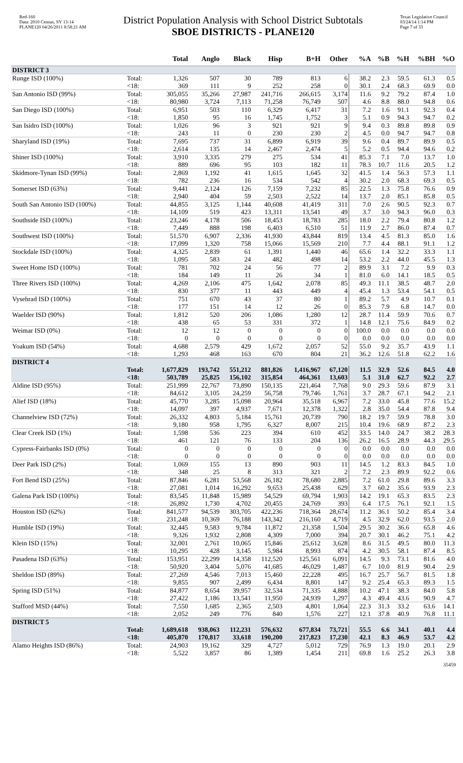Red-160
Data: 2010 Census, SY 13-14
PLANE120 04/26/2011 8:58:21 AM
District Population Analysis with School District Subtotals
SBOE DISTRICTS - PLANE120
Texas Legislative Council
03/24/14 1:14 PM
Page 7 of 33
| | | Total | Anglo | Black | Hisp | B+H | Other | %A | %B | %H | %BH | %O |
| --- | --- | --- | --- | --- | --- | --- | --- | --- | --- | --- | --- | --- |
| DISTRICT 3 | | | | | | | | | | | | |
| Runge ISD (100%) | Total: | 1,326 | 507 | 30 | 789 | 813 | 6 | 38.2 | 2.3 | 59.5 | 61.3 | 0.5 |
| | <18: | 369 | 111 | 9 | 252 | 258 | 0 | 30.1 | 2.4 | 68.3 | 69.9 | 0.0 |
| San Antonio ISD (99%) | Total: | 305,055 | 35,266 | 27,987 | 241,716 | 266,615 | 3,174 | 11.6 | 9.2 | 79.2 | 87.4 | 1.0 |
| | <18: | 80,980 | 3,724 | 7,113 | 71,258 | 76,749 | 507 | 4.6 | 8.8 | 88.0 | 94.8 | 0.6 |
| San Diego ISD (100%) | Total: | 6,951 | 503 | 110 | 6,329 | 6,417 | 31 | 7.2 | 1.6 | 91.1 | 92.3 | 0.4 |
| | <18: | 1,850 | 95 | 16 | 1,745 | 1,752 | 3 | 5.1 | 0.9 | 94.3 | 94.7 | 0.2 |
| San Isidro ISD (100%) | Total: | 1,026 | 96 | 3 | 921 | 921 | 9 | 9.4 | 0.3 | 89.8 | 89.8 | 0.9 |
| | <18: | 243 | 11 | 0 | 230 | 230 | 2 | 4.5 | 0.0 | 94.7 | 94.7 | 0.8 |
| Sharyland ISD (19%) | Total: | 7,695 | 737 | 31 | 6,899 | 6,919 | 39 | 9.6 | 0.4 | 89.7 | 89.9 | 0.5 |
| | <18: | 2,614 | 135 | 14 | 2,467 | 2,474 | 5 | 5.2 | 0.5 | 94.4 | 94.6 | 0.2 |
| Shiner ISD (100%) | Total: | 3,910 | 3,335 | 279 | 275 | 534 | 41 | 85.3 | 7.1 | 7.0 | 13.7 | 1.0 |
| | <18: | 889 | 696 | 95 | 103 | 182 | 11 | 78.3 | 10.7 | 11.6 | 20.5 | 1.2 |
| Skidmore-Tynan ISD (99%) | Total: | 2,869 | 1,192 | 41 | 1,615 | 1,645 | 32 | 41.5 | 1.4 | 56.3 | 57.3 | 1.1 |
| | <18: | 782 | 236 | 16 | 534 | 542 | 4 | 30.2 | 2.0 | 68.3 | 69.3 | 0.5 |
| Somerset ISD (63%) | Total: | 9,441 | 2,124 | 126 | 7,159 | 7,232 | 85 | 22.5 | 1.3 | 75.8 | 76.6 | 0.9 |
| | <18: | 2,940 | 404 | 59 | 2,503 | 2,522 | 14 | 13.7 | 2.0 | 85.1 | 85.8 | 0.5 |
| South San Antonio ISD (100%) | Total: | 44,855 | 3,125 | 1,144 | 40,608 | 41,419 | 311 | 7.0 | 2.6 | 90.5 | 92.3 | 0.7 |
| | <18: | 14,109 | 519 | 423 | 13,311 | 13,541 | 49 | 3.7 | 3.0 | 94.3 | 96.0 | 0.3 |
| Southside ISD (100%) | Total: | 23,246 | 4,178 | 506 | 18,453 | 18,783 | 285 | 18.0 | 2.2 | 79.4 | 80.8 | 1.2 |
| | <18: | 7,449 | 888 | 198 | 6,403 | 6,510 | 51 | 11.9 | 2.7 | 86.0 | 87.4 | 0.7 |
| Southwest ISD (100%) | Total: | 51,570 | 6,907 | 2,336 | 41,930 | 43,844 | 819 | 13.4 | 4.5 | 81.3 | 85.0 | 1.6 |
| | <18: | 17,099 | 1,320 | 758 | 15,066 | 15,569 | 210 | 7.7 | 4.4 | 88.1 | 91.1 | 1.2 |
| Stockdale ISD (100%) | Total: | 4,325 | 2,839 | 61 | 1,391 | 1,440 | 46 | 65.6 | 1.4 | 32.2 | 33.3 | 1.1 |
| | <18: | 1,095 | 583 | 24 | 482 | 498 | 14 | 53.2 | 2.2 | 44.0 | 45.5 | 1.3 |
| Sweet Home ISD (100%) | Total: | 781 | 702 | 24 | 56 | 77 | 2 | 89.9 | 3.1 | 7.2 | 9.9 | 0.3 |
| | <18: | 184 | 149 | 11 | 26 | 34 | 1 | 81.0 | 6.0 | 14.1 | 18.5 | 0.5 |
| Three Rivers ISD (100%) | Total: | 4,269 | 2,106 | 475 | 1,642 | 2,078 | 85 | 49.3 | 11.1 | 38.5 | 48.7 | 2.0 |
| | <18: | 830 | 377 | 11 | 443 | 449 | 4 | 45.4 | 1.3 | 53.4 | 54.1 | 0.5 |
| Vysehrad ISD (100%) | Total: | 751 | 670 | 43 | 37 | 80 | 1 | 89.2 | 5.7 | 4.9 | 10.7 | 0.1 |
| | <18: | 177 | 151 | 14 | 12 | 26 | 0 | 85.3 | 7.9 | 6.8 | 14.7 | 0.0 |
| Waelder ISD (90%) | Total: | 1,812 | 520 | 206 | 1,086 | 1,280 | 12 | 28.7 | 11.4 | 59.9 | 70.6 | 0.7 |
| | <18: | 438 | 65 | 53 | 331 | 372 | 1 | 14.8 | 12.1 | 75.6 | 84.9 | 0.2 |
| Weimar ISD (0%) | Total: | 12 | 12 | 0 | 0 | 0 | 0 | 100.0 | 0.0 | 0.0 | 0.0 | 0.0 |
| | <18: | 0 | 0 | 0 | 0 | 0 | 0 | 0.0 | 0.0 | 0.0 | 0.0 | 0.0 |
| Yoakum ISD (54%) | Total: | 4,688 | 2,579 | 429 | 1,672 | 2,057 | 52 | 55.0 | 9.2 | 35.7 | 43.9 | 1.1 |
| | <18: | 1,293 | 468 | 163 | 670 | 804 | 21 | 36.2 | 12.6 | 51.8 | 62.2 | 1.6 |
| DISTRICT 4 | | | | | | | | | | | | |
| | Total: | 1,677,829 | 193,742 | 551,212 | 881,826 | 1,416,967 | 67,120 | 11.5 | 32.9 | 52.6 | 84.5 | 4.0 |
| | <18: | 503,789 | 25,825 | 156,102 | 315,854 | 464,361 | 13,603 | 5.1 | 31.0 | 62.7 | 92.2 | 2.7 |
| Aldine ISD (95%) | Total: | 251,999 | 22,767 | 73,890 | 150,135 | 221,464 | 7,768 | 9.0 | 29.3 | 59.6 | 87.9 | 3.1 |
| | <18: | 84,612 | 3,105 | 24,259 | 56,758 | 79,746 | 1,761 | 3.7 | 28.7 | 67.1 | 94.2 | 2.1 |
| Alief ISD (18%) | Total: | 45,770 | 3,285 | 15,098 | 20,964 | 35,518 | 6,967 | 7.2 | 33.0 | 45.8 | 77.6 | 15.2 |
| | <18: | 14,097 | 397 | 4,937 | 7,671 | 12,378 | 1,322 | 2.8 | 35.0 | 54.4 | 87.8 | 9.4 |
| Channelview ISD (72%) | Total: | 26,332 | 4,803 | 5,184 | 15,761 | 20,739 | 790 | 18.2 | 19.7 | 59.9 | 78.8 | 3.0 |
| | <18: | 9,180 | 958 | 1,795 | 6,327 | 8,007 | 215 | 10.4 | 19.6 | 68.9 | 87.2 | 2.3 |
| Clear Creek ISD (1%) | Total: | 1,598 | 536 | 223 | 394 | 610 | 452 | 33.5 | 14.0 | 24.7 | 38.2 | 28.3 |
| | <18: | 461 | 121 | 76 | 133 | 204 | 136 | 26.2 | 16.5 | 28.9 | 44.3 | 29.5 |
| Cypress-Fairbanks ISD (0%) | Total: | 0 | 0 | 0 | 0 | 0 | 0 | 0.0 | 0.0 | 0.0 | 0.0 | 0.0 |
| | <18: | 0 | 0 | 0 | 0 | 0 | 0 | 0.0 | 0.0 | 0.0 | 0.0 | 0.0 |
| Deer Park ISD (2%) | Total: | 1,069 | 155 | 13 | 890 | 903 | 11 | 14.5 | 1.2 | 83.3 | 84.5 | 1.0 |
| | <18: | 348 | 25 | 8 | 313 | 321 | 2 | 7.2 | 2.3 | 89.9 | 92.2 | 0.6 |
| Fort Bend ISD (25%) | Total: | 87,846 | 6,281 | 53,568 | 26,182 | 78,680 | 2,885 | 7.2 | 61.0 | 29.8 | 89.6 | 3.3 |
| | <18: | 27,081 | 1,014 | 16,292 | 9,653 | 25,438 | 629 | 3.7 | 60.2 | 35.6 | 93.9 | 2.3 |
| Galena Park ISD (100%) | Total: | 83,545 | 11,848 | 15,989 | 54,529 | 69,794 | 1,903 | 14.2 | 19.1 | 65.3 | 83.5 | 2.3 |
| | <18: | 26,892 | 1,730 | 4,702 | 20,455 | 24,769 | 393 | 6.4 | 17.5 | 76.1 | 92.1 | 1.5 |
| Houston ISD (62%) | Total: | 841,577 | 94,539 | 303,705 | 422,236 | 718,364 | 28,674 | 11.2 | 36.1 | 50.2 | 85.4 | 3.4 |
| | <18: | 231,248 | 10,369 | 76,188 | 143,342 | 216,160 | 4,719 | 4.5 | 32.9 | 62.0 | 93.5 | 2.0 |
| Humble ISD (19%) | Total: | 32,445 | 9,583 | 9,784 | 11,872 | 21,358 | 1,504 | 29.5 | 30.2 | 36.6 | 65.8 | 4.6 |
| | <18: | 9,326 | 1,932 | 2,808 | 4,309 | 7,000 | 394 | 20.7 | 30.1 | 46.2 | 75.1 | 4.2 |
| Klein ISD (15%) | Total: | 32,001 | 2,761 | 10,065 | 15,846 | 25,612 | 3,628 | 8.6 | 31.5 | 49.5 | 80.0 | 11.3 |
| | <18: | 10,295 | 428 | 3,145 | 5,984 | 8,993 | 874 | 4.2 | 30.5 | 58.1 | 87.4 | 8.5 |
| Pasadena ISD (63%) | Total: | 153,951 | 22,299 | 14,358 | 112,520 | 125,561 | 6,091 | 14.5 | 9.3 | 73.1 | 81.6 | 4.0 |
| | <18: | 50,920 | 3,404 | 5,076 | 41,685 | 46,029 | 1,487 | 6.7 | 10.0 | 81.9 | 90.4 | 2.9 |
| Sheldon ISD (89%) | Total: | 27,269 | 4,546 | 7,013 | 15,460 | 22,228 | 495 | 16.7 | 25.7 | 56.7 | 81.5 | 1.8 |
| | <18: | 9,855 | 907 | 2,499 | 6,434 | 8,801 | 147 | 9.2 | 25.4 | 65.3 | 89.3 | 1.5 |
| Spring ISD (51%) | Total: | 84,877 | 8,654 | 39,957 | 32,534 | 71,335 | 4,888 | 10.2 | 47.1 | 38.3 | 84.0 | 5.8 |
| | <18: | 27,422 | 1,186 | 13,541 | 11,950 | 24,939 | 1,297 | 4.3 | 49.4 | 43.6 | 90.9 | 4.7 |
| Stafford MSD (44%) | Total: | 7,550 | 1,685 | 2,365 | 2,503 | 4,801 | 1,064 | 22.3 | 31.3 | 33.2 | 63.6 | 14.1 |
| | <18: | 2,052 | 249 | 776 | 840 | 1,576 | 227 | 12.1 | 37.8 | 40.9 | 76.8 | 11.1 |
| DISTRICT 5 | | | | | | | | | | | | |
| | Total: | 1,689,618 | 938,063 | 112,231 | 576,632 | 677,834 | 73,721 | 55.5 | 6.6 | 34.1 | 40.1 | 4.4 |
| | <18: | 405,870 | 170,817 | 33,618 | 190,200 | 217,823 | 17,230 | 42.1 | 8.3 | 46.9 | 53.7 | 4.2 |
| Alamo Heights ISD (86%) | Total: | 24,903 | 19,162 | 329 | 4,727 | 5,012 | 729 | 76.9 | 1.3 | 19.0 | 20.1 | 2.9 |
| | <18: | 5,522 | 3,857 | 86 | 1,389 | 1,454 | 211 | 69.8 | 1.6 | 25.2 | 26.3 | 3.8 |
35459